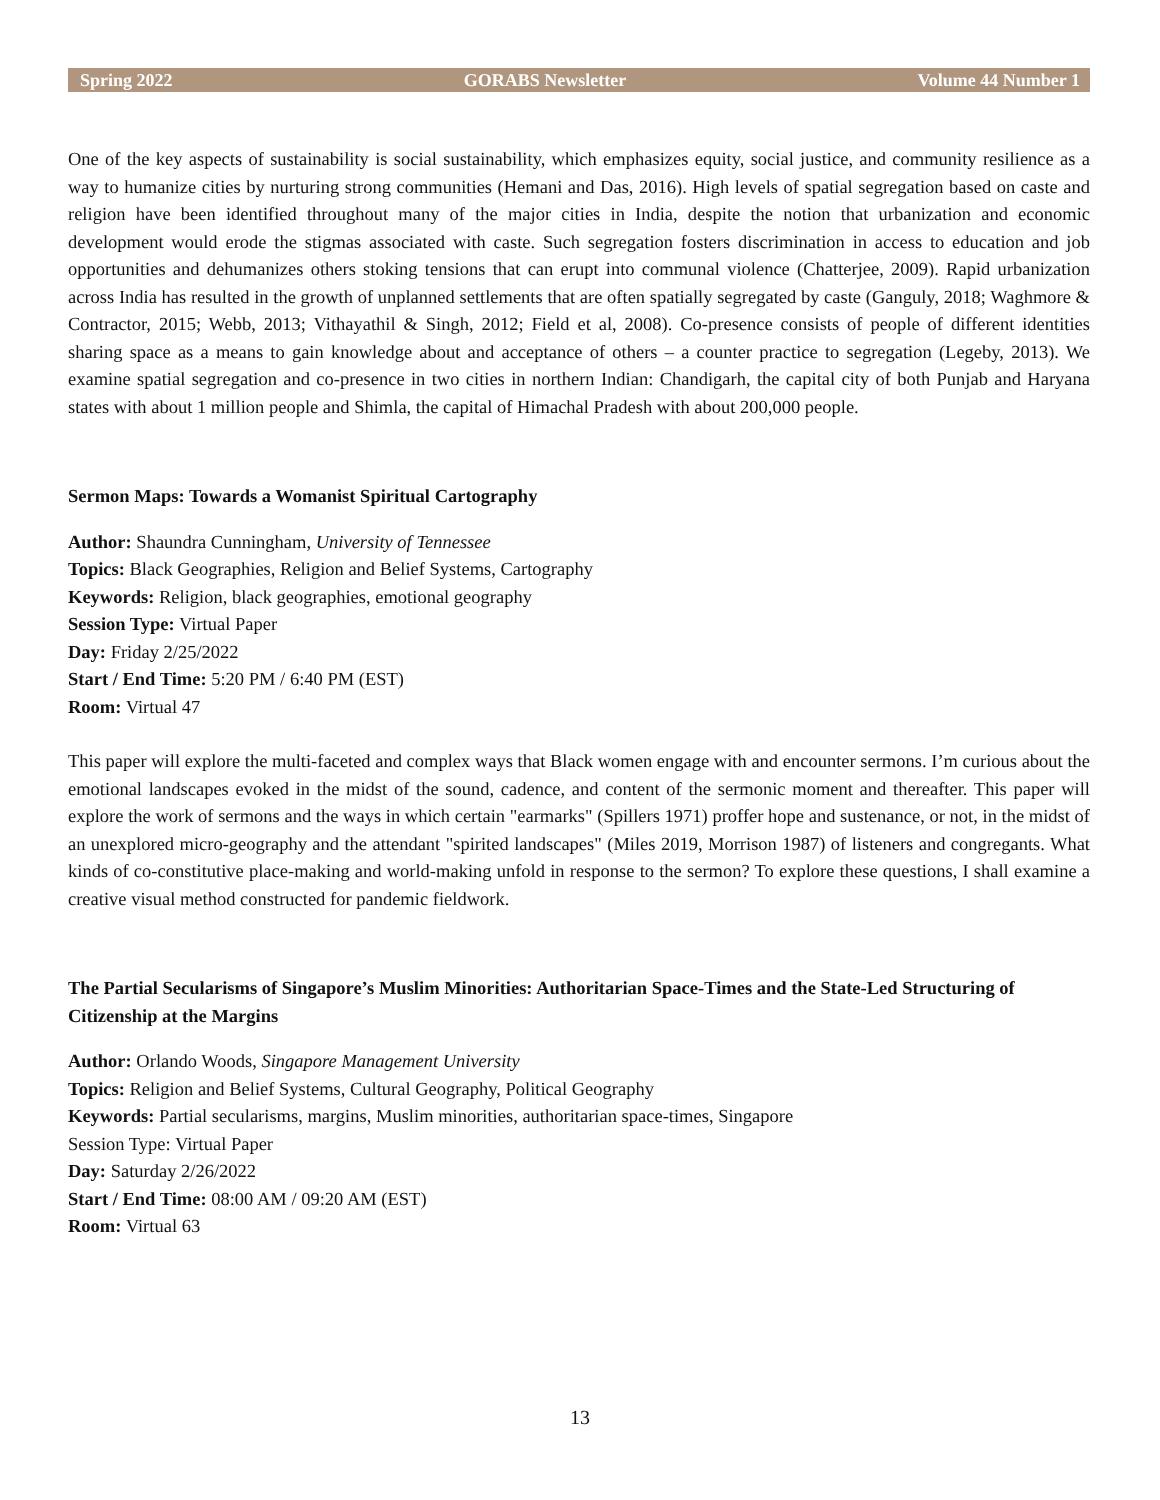Spring 2022 GORABS Newsletter Volume 44 Number 1
One of the key aspects of sustainability is social sustainability, which emphasizes equity, social justice, and community resilience as a way to humanize cities by nurturing strong communities (Hemani and Das, 2016). High levels of spatial segregation based on caste and religion have been identified throughout many of the major cities in India, despite the notion that urbanization and economic development would erode the stigmas associated with caste. Such segregation fosters discrimination in access to education and job opportunities and dehumanizes others stoking tensions that can erupt into communal violence (Chatterjee, 2009). Rapid urbanization across India has resulted in the growth of unplanned settlements that are often spatially segregated by caste (Ganguly, 2018; Waghmore & Contractor, 2015; Webb, 2013; Vithayathil & Singh, 2012; Field et al, 2008). Co-presence consists of people of different identities sharing space as a means to gain knowledge about and acceptance of others – a counter practice to segregation (Legeby, 2013). We examine spatial segregation and co-presence in two cities in northern Indian: Chandigarh, the capital city of both Punjab and Haryana states with about 1 million people and Shimla, the capital of Himachal Pradesh with about 200,000 people.
Sermon Maps: Towards a Womanist Spiritual Cartography
Author: Shaundra Cunningham, University of Tennessee
Topics: Black Geographies, Religion and Belief Systems, Cartography
Keywords: Religion, black geographies, emotional geography
Session Type: Virtual Paper
Day: Friday 2/25/2022
Start / End Time: 5:20 PM / 6:40 PM (EST)
Room: Virtual 47
This paper will explore the multi-faceted and complex ways that Black women engage with and encounter sermons. I’m curious about the emotional landscapes evoked in the midst of the sound, cadence, and content of the sermonic moment and thereafter. This paper will explore the work of sermons and the ways in which certain "earmarks" (Spillers 1971) proffer hope and sustenance, or not, in the midst of an unexplored micro-geography and the attendant "spirited landscapes" (Miles 2019, Morrison 1987) of listeners and congregants. What kinds of co-constitutive place-making and world-making unfold in response to the sermon? To explore these questions, I shall examine a creative visual method constructed for pandemic fieldwork.
The Partial Secularisms of Singapore’s Muslim Minorities: Authoritarian Space-Times and the State-Led Structuring of Citizenship at the Margins
Author: Orlando Woods, Singapore Management University
Topics: Religion and Belief Systems, Cultural Geography, Political Geography
Keywords: Partial secularisms, margins, Muslim minorities, authoritarian space-times, Singapore
Session Type: Virtual Paper
Day: Saturday 2/26/2022
Start / End Time: 08:00 AM / 09:20 AM (EST)
Room: Virtual 63
13